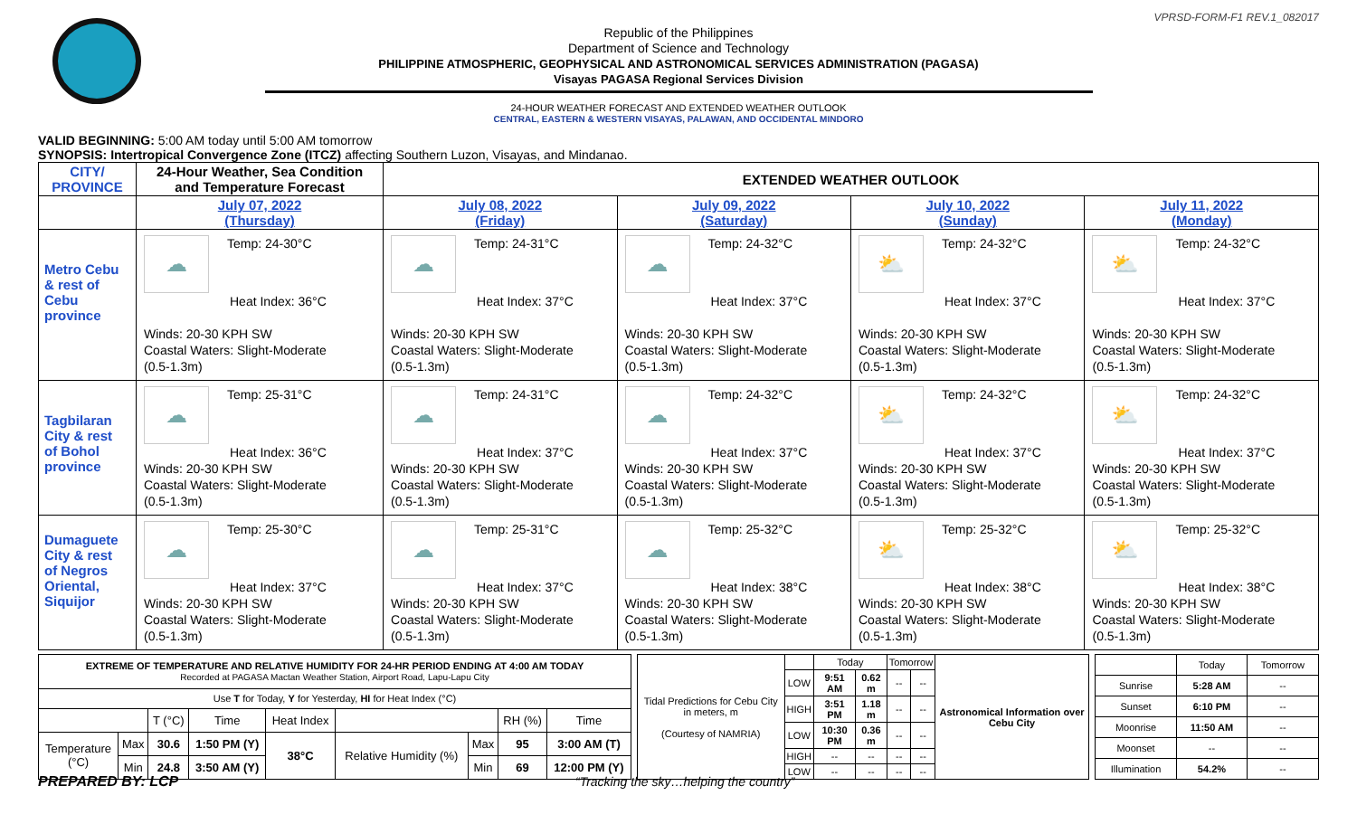VPRSD-FORM-F1 REV.1_082017
Republic of the Philippines
Department of Science and Technology
PHILIPPINE ATMOSPHERIC, GEOPHYSICAL AND ASTRONOMICAL SERVICES ADMINISTRATION (PAGASA)
Visayas PAGASA Regional Services Division
24-HOUR WEATHER FORECAST AND EXTENDED WEATHER OUTLOOK
CENTRAL, EASTERN & WESTERN VISAYAS, PALAWAN, AND OCCIDENTAL MINDORO
VALID BEGINNING: 5:00 AM today until 5:00 AM tomorrow
SYNOPSIS: Intertropical Convergence Zone (ITCZ) affecting Southern Luzon, Visayas, and Mindanao.
| CITY/ PROVINCE | 24-Hour Weather, Sea Condition and Temperature Forecast | EXTENDED WEATHER OUTLOOK | | | |
| | July 07, 2022 (Thursday) | July 08, 2022 (Friday) | July 09, 2022 (Saturday) | July 10, 2022 (Sunday) | July 11, 2022 (Monday) |
| Metro Cebu & rest of Cebu province | ☁ Temp: 24-30°C Heat Index: 36°C Winds: 20-30 KPH SW Coastal Waters: Slight-Moderate (0.5-1.3m) | ☁ Temp: 24-31°C Heat Index: 37°C Winds: 20-30 KPH SW Coastal Waters: Slight-Moderate (0.5-1.3m) | ☁ Temp: 24-32°C Heat Index: 37°C Winds: 20-30 KPH SW Coastal Waters: Slight-Moderate (0.5-1.3m) | ⛅ Temp: 24-32°C Heat Index: 37°C Winds: 20-30 KPH SW Coastal Waters: Slight-Moderate (0.5-1.3m) | ⛅ Temp: 24-32°C Heat Index: 37°C Winds: 20-30 KPH SW Coastal Waters: Slight-Moderate (0.5-1.3m) |
| Tagbilaran City & rest of Bohol province | ☁ Temp: 25-31°C Heat Index: 36°C Winds: 20-30 KPH SW Coastal Waters: Slight-Moderate (0.5-1.3m) | ☁ Temp: 24-31°C Heat Index: 37°C Winds: 20-30 KPH SW Coastal Waters: Slight-Moderate (0.5-1.3m) | ☁ Temp: 24-32°C Heat Index: 37°C Winds: 20-30 KPH SW Coastal Waters: Slight-Moderate (0.5-1.3m) | ⛅ Temp: 24-32°C Heat Index: 37°C Winds: 20-30 KPH SW Coastal Waters: Slight-Moderate (0.5-1.3m) | ⛅ Temp: 24-32°C Heat Index: 37°C Winds: 20-30 KPH SW Coastal Waters: Slight-Moderate (0.5-1.3m) |
| Dumaguete City & rest of Negros Oriental, Siquijor | ☁ Temp: 25-30°C Heat Index: 37°C Winds: 20-30 KPH SW Coastal Waters: Slight-Moderate (0.5-1.3m) | ☁ Temp: 25-31°C Heat Index: 37°C Winds: 20-30 KPH SW Coastal Waters: Slight-Moderate (0.5-1.3m) | ☁ Temp: 25-32°C Heat Index: 38°C Winds: 20-30 KPH SW Coastal Waters: Slight-Moderate (0.5-1.3m) | ⛅ Temp: 25-32°C Heat Index: 38°C Winds: 20-30 KPH SW Coastal Waters: Slight-Moderate (0.5-1.3m) | ⛅ Temp: 25-32°C Heat Index: 38°C Winds: 20-30 KPH SW Coastal Waters: Slight-Moderate (0.5-1.3m) |
| EXTREME OF TEMPERATURE AND RELATIVE HUMIDITY FOR 24-HR PERIOD ENDING AT 4:00 AM TODAY Recorded at PAGASA Mactan Weather Station, Airport Road, Lapu-Lapu City | | | | | | | | |
| Use T for Today, Y for Yesterday, HI for Heat Index (°C) | | | | | | | | |
| | | T (°C) | Time | Heat Index | | | RH (%) | Time |
| Temperature (°C) | Max | 30.6 | 1:50 PM (Y) | 38°C | Relative Humidity (%) | Max | 95 | 3:00 AM (T) |
| | Min | 24.8 | 3:50 AM (Y) | | | Min | 69 | 12:00 PM (Y) |
| Tidal Predictions for Cebu City in meters, m (Courtesy of NAMRIA) | | Today | | Tomorrow | | Astronomical Information over Cebu City |
| | LOW | 9:51 AM | 0.62 m | -- | -- | |
| | HIGH | 3:51 PM | 1.18 m | -- | -- | |
| | LOW | 10:30 PM | 0.36 m | -- | -- | |
| | HIGH | -- | -- | -- | -- | |
| | LOW | -- | -- | -- | -- | |
| | Today | Tomorrow |
| Sunrise | 5:28 AM | -- |
| Sunset | 6:10 PM | -- |
| Moonrise | 11:50 AM | -- |
| Moonset | -- | -- |
| Illumination | 54.2% | -- |
PREPARED BY: LCP
“Tracking the sky…helping the country”